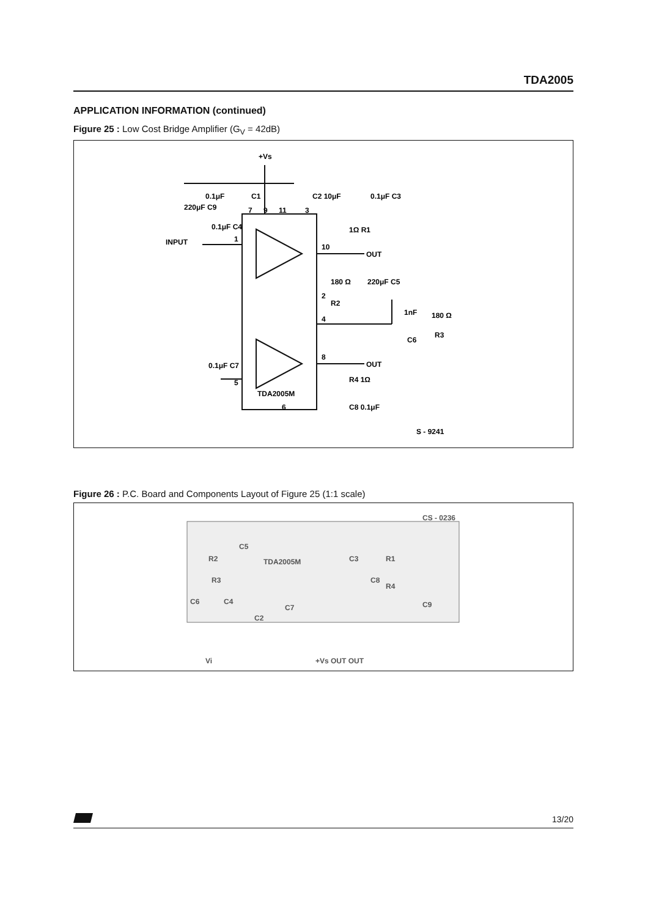TDA2005
APPLICATION INFORMATION (continued)
Figure 25 : Low Cost Bridge Amplifier (G<sub>V</sub> = 42dB)
+Vs
0.1μF
C1
220μF C9
C2 10μF
0.1μF C3
1Ω R1
INPUT
0.1μF C4
OUT
180 Ω
220μF C5
R2
1nF
180 Ω
R3
C6
OUT
0.1μF C7
R4 1Ω
TDA2005M
C8 0.1μF
S - 9241
7
9
11
3
1
10
2
4
8
5
6
Figure 26 : P.C. Board and Components Layout of Figure 25 (1:1 scale)
CS - 0236
TDA2005M
R2
C5
R3
C3
R1
C8
R4
C9
C6
C4
C7
C2
Vi
+Vs OUT OUT
13/20